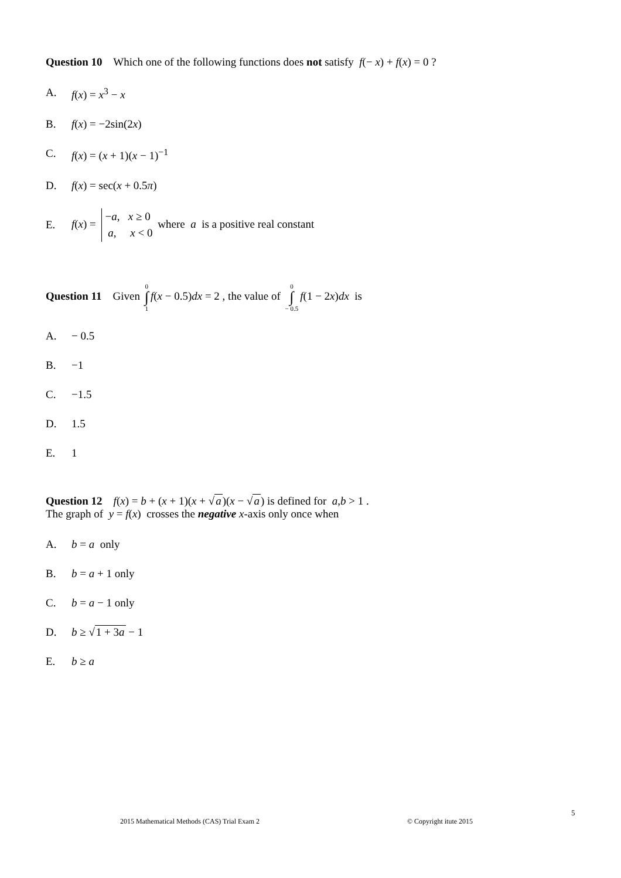Question 10 Which one of the following functions does not satisfy f(− x) + f(x) = 0 ?
A. f(x) = x<sup>3</sup> − x
B. f(x) = −2sin(2x)
C. f(x) = (x + 1)(x − 1)<sup>−1</sup>
D. f(x) = sec(x + 0.5π)
E. f(x) = −a, x ≥ 0 a, x < 0 where a is a positive real constant
Question 11 Given 0 ∫ 1 f(x − 0.5)dx = 2 , the value of 0 ∫ − 0.5 f(1 − 2x)dx is
A. − 0.5
B. −1
C. −1.5
D. 1.5
E. 1
Question 12 f(x) = b + (x + 1)(x + √a)(x − √a) is defined for a,b > 1 .
The graph of y = f(x) crosses the negative x-axis only once when
A. b = a only
B. b = a + 1 only
C. b = a − 1 only
D. b ≥ √1 + 3a − 1
E. b ≥ a
5
2015 Mathematical Methods (CAS) Trial Exam 2
© Copyright itute 2015